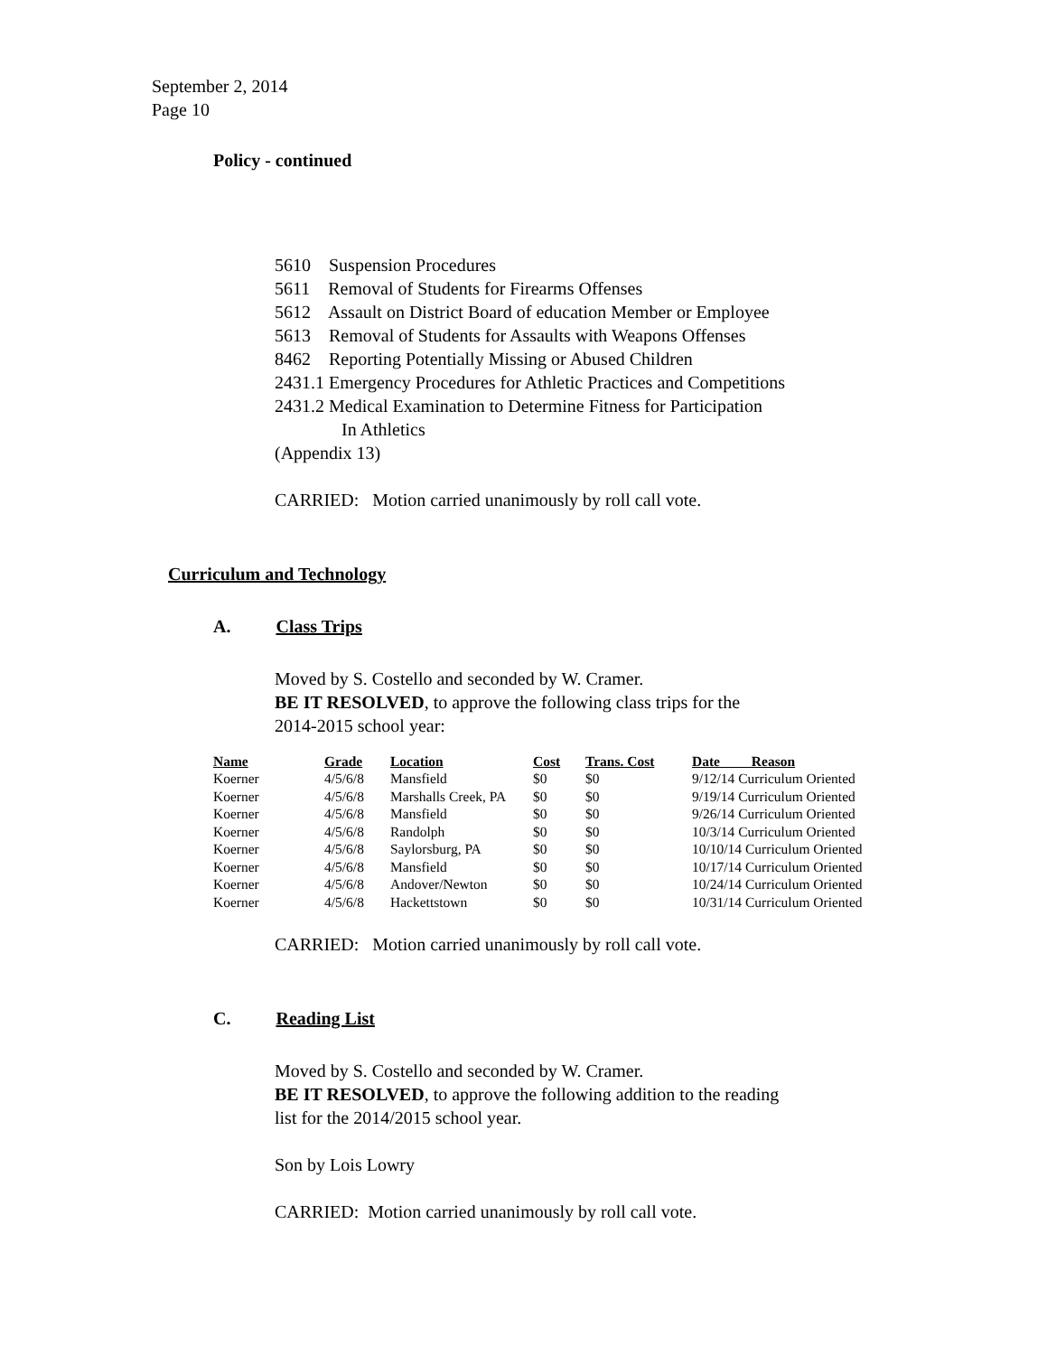September 2, 2014
Page 10
Policy - continued
5610 Suspension Procedures
5611 Removal of Students for Firearms Offenses
5612 Assault on District Board of education Member or Employee
5613 Removal of Students for Assaults with Weapons Offenses
8462 Reporting Potentially Missing or Abused Children
2431.1 Emergency Procedures for Athletic Practices and Competitions
2431.2 Medical Examination to Determine Fitness for Participation
In Athletics
(Appendix 13)
CARRIED: Motion carried unanimously by roll call vote.
Curriculum and Technology
A. Class Trips
Moved by S. Costello and seconded by W. Cramer.
BE IT RESOLVED, to approve the following class trips for the
2014-2015 school year:
| Name | Grade | Location | Cost | Trans. Cost | Date Reason |
| --- | --- | --- | --- | --- | --- |
| Koerner | 4/5/6/8 | Mansfield | $0 | $0 | 9/12/14 Curriculum Oriented |
| Koerner | 4/5/6/8 | Marshalls Creek, PA | $0 | $0 | 9/19/14 Curriculum Oriented |
| Koerner | 4/5/6/8 | Mansfield | $0 | $0 | 9/26/14 Curriculum Oriented |
| Koerner | 4/5/6/8 | Randolph | $0 | $0 | 10/3/14 Curriculum Oriented |
| Koerner | 4/5/6/8 | Saylorsburg, PA | $0 | $0 | 10/10/14 Curriculum Oriented |
| Koerner | 4/5/6/8 | Mansfield | $0 | $0 | 10/17/14 Curriculum Oriented |
| Koerner | 4/5/6/8 | Andover/Newton | $0 | $0 | 10/24/14 Curriculum Oriented |
| Koerner | 4/5/6/8 | Hackettstown | $0 | $0 | 10/31/14 Curriculum Oriented |
CARRIED: Motion carried unanimously by roll call vote.
C. Reading List
Moved by S. Costello and seconded by W. Cramer.
BE IT RESOLVED, to approve the following addition to the reading
list for the 2014/2015 school year.
Son by Lois Lowry
CARRIED: Motion carried unanimously by roll call vote.